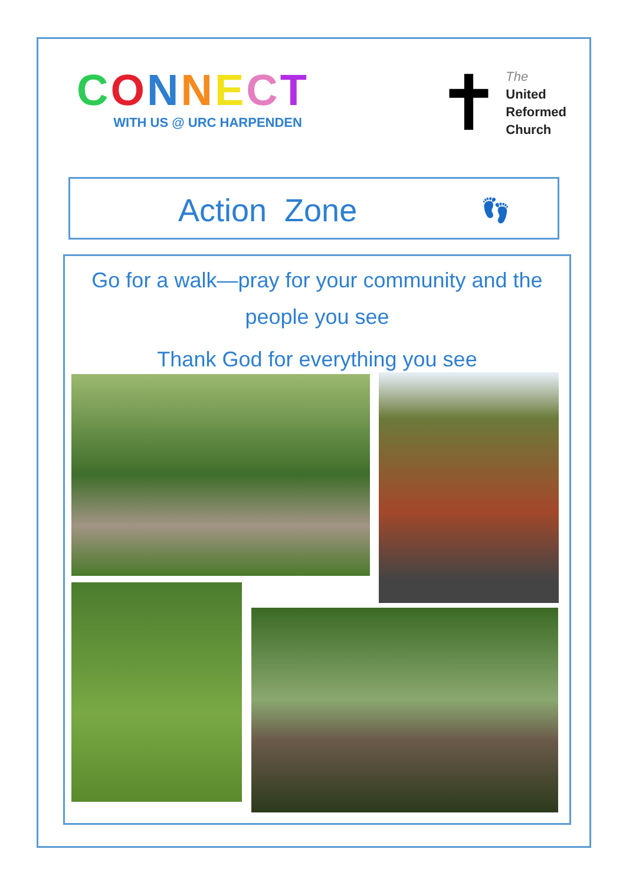CONNECT
WITH US @ URC HARPENDEN
✝
The
United
Reformed
Church
Action Zone 👣
Go for a walk—pray for your community and the people you see
Thank God for everything you see